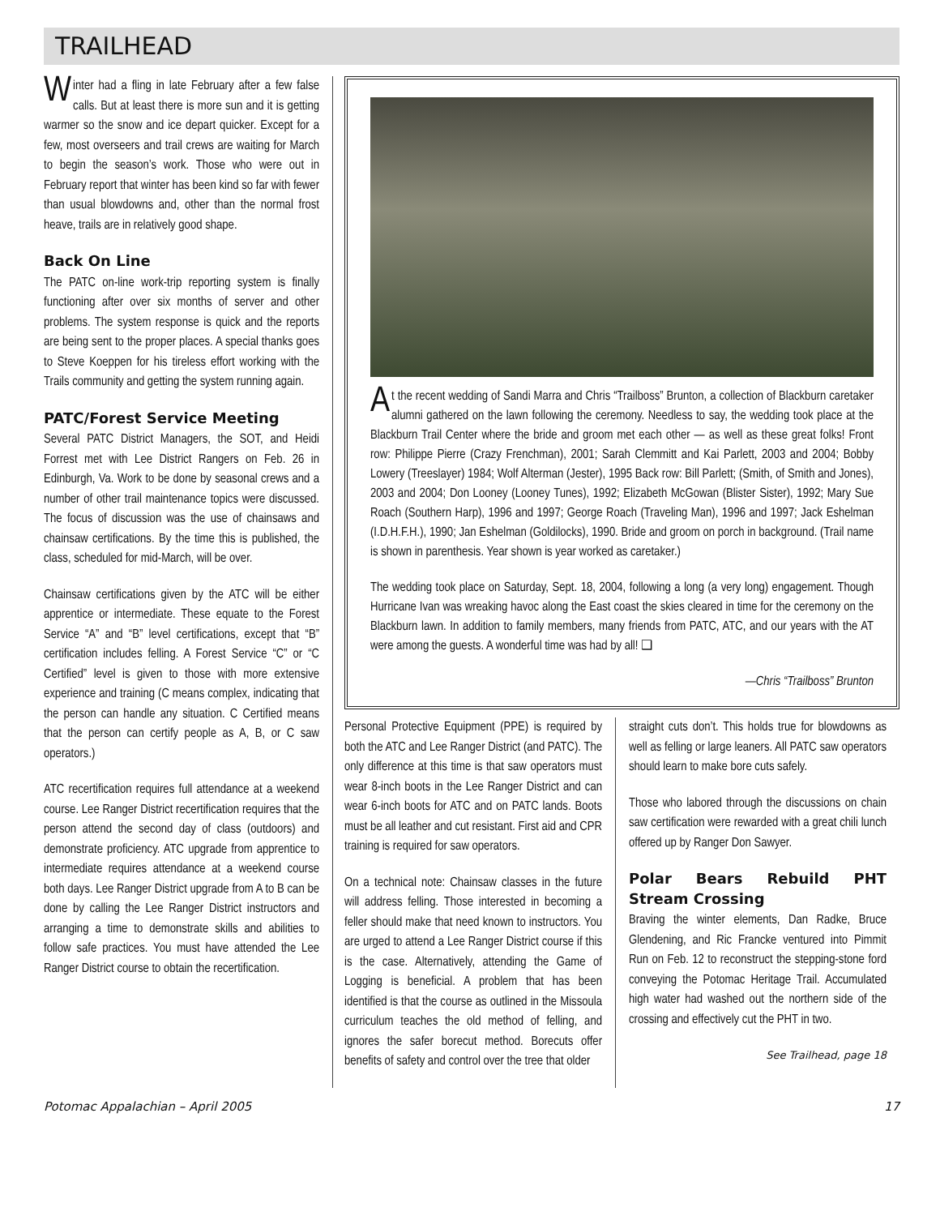TRAILHEAD
Winter had a fling in late February after a few false calls. But at least there is more sun and it is getting warmer so the snow and ice depart quicker. Except for a few, most overseers and trail crews are waiting for March to begin the season’s work. Those who were out in February report that winter has been kind so far with fewer than usual blowdowns and, other than the normal frost heave, trails are in relatively good shape.
Back On Line
The PATC on-line work-trip reporting system is finally functioning after over six months of server and other problems. The system response is quick and the reports are being sent to the proper places. A special thanks goes to Steve Koeppen for his tireless effort working with the Trails community and getting the system running again.
PATC/Forest Service Meeting
Several PATC District Managers, the SOT, and Heidi Forrest met with Lee District Rangers on Feb. 26 in Edinburgh, Va. Work to be done by seasonal crews and a number of other trail maintenance topics were discussed. The focus of discussion was the use of chainsaws and chainsaw certifications. By the time this is published, the class, scheduled for mid-March, will be over.
Chainsaw certifications given by the ATC will be either apprentice or intermediate. These equate to the Forest Service “A” and “B” level certifications, except that “B” certification includes felling. A Forest Service “C” or “C Certified” level is given to those with more extensive experience and training (C means complex, indicating that the person can handle any situation. C Certified means that the person can certify people as A, B, or C saw operators.)
ATC recertification requires full attendance at a weekend course. Lee Ranger District recertification requires that the person attend the second day of class (outdoors) and demonstrate proficiency. ATC upgrade from apprentice to intermediate requires attendance at a weekend course both days. Lee Ranger District upgrade from A to B can be done by calling the Lee Ranger District instructors and arranging a time to demonstrate skills and abilities to follow safe practices. You must have attended the Lee Ranger District course to obtain the recertification.
At the recent wedding of Sandi Marra and Chris “Trailboss” Brunton, a collection of Blackburn caretaker alumni gathered on the lawn following the ceremony. Needless to say, the wedding took place at the Blackburn Trail Center where the bride and groom met each other — as well as these great folks! Front row: Philippe Pierre (Crazy Frenchman), 2001; Sarah Clemmitt and Kai Parlett, 2003 and 2004; Bobby Lowery (Treeslayer) 1984; Wolf Alterman (Jester), 1995 Back row: Bill Parlett; (Smith, of Smith and Jones), 2003 and 2004; Don Looney (Looney Tunes), 1992; Elizabeth McGowan (Blister Sister), 1992; Mary Sue Roach (Southern Harp), 1996 and 1997; George Roach (Traveling Man), 1996 and 1997; Jack Eshelman (I.D.H.F.H.), 1990; Jan Eshelman (Goldilocks), 1990. Bride and groom on porch in background. (Trail name is shown in parenthesis. Year shown is year worked as caretaker.)
The wedding took place on Saturday, Sept. 18, 2004, following a long (a very long) engagement. Though Hurricane Ivan was wreaking havoc along the East coast the skies cleared in time for the ceremony on the Blackburn lawn. In addition to family members, many friends from PATC, ATC, and our years with the AT were among the guests. A wonderful time was had by all! ❑
—Chris “Trailboss” Brunton
Personal Protective Equipment (PPE) is required by both the ATC and Lee Ranger District (and PATC). The only difference at this time is that saw operators must wear 8-inch boots in the Lee Ranger District and can wear 6-inch boots for ATC and on PATC lands. Boots must be all leather and cut resistant. First aid and CPR training is required for saw operators.
On a technical note: Chainsaw classes in the future will address felling. Those interested in becoming a feller should make that need known to instructors. You are urged to attend a Lee Ranger District course if this is the case. Alternatively, attending the Game of Logging is beneficial. A problem that has been identified is that the course as outlined in the Missoula curriculum teaches the old method of felling, and ignores the safer borecut method. Borecuts offer benefits of safety and control over the tree that older
straight cuts don’t. This holds true for blowdowns as well as felling or large leaners. All PATC saw operators should learn to make bore cuts safely.
Those who labored through the discussions on chain saw certification were rewarded with a great chili lunch offered up by Ranger Don Sawyer.
Polar Bears Rebuild PHT Stream Crossing
Braving the winter elements, Dan Radke, Bruce Glendening, and Ric Francke ventured into Pimmit Run on Feb. 12 to reconstruct the stepping-stone ford conveying the Potomac Heritage Trail. Accumulated high water had washed out the northern side of the crossing and effectively cut the PHT in two.
See Trailhead, page 18
Potomac Appalachian – April 2005 17